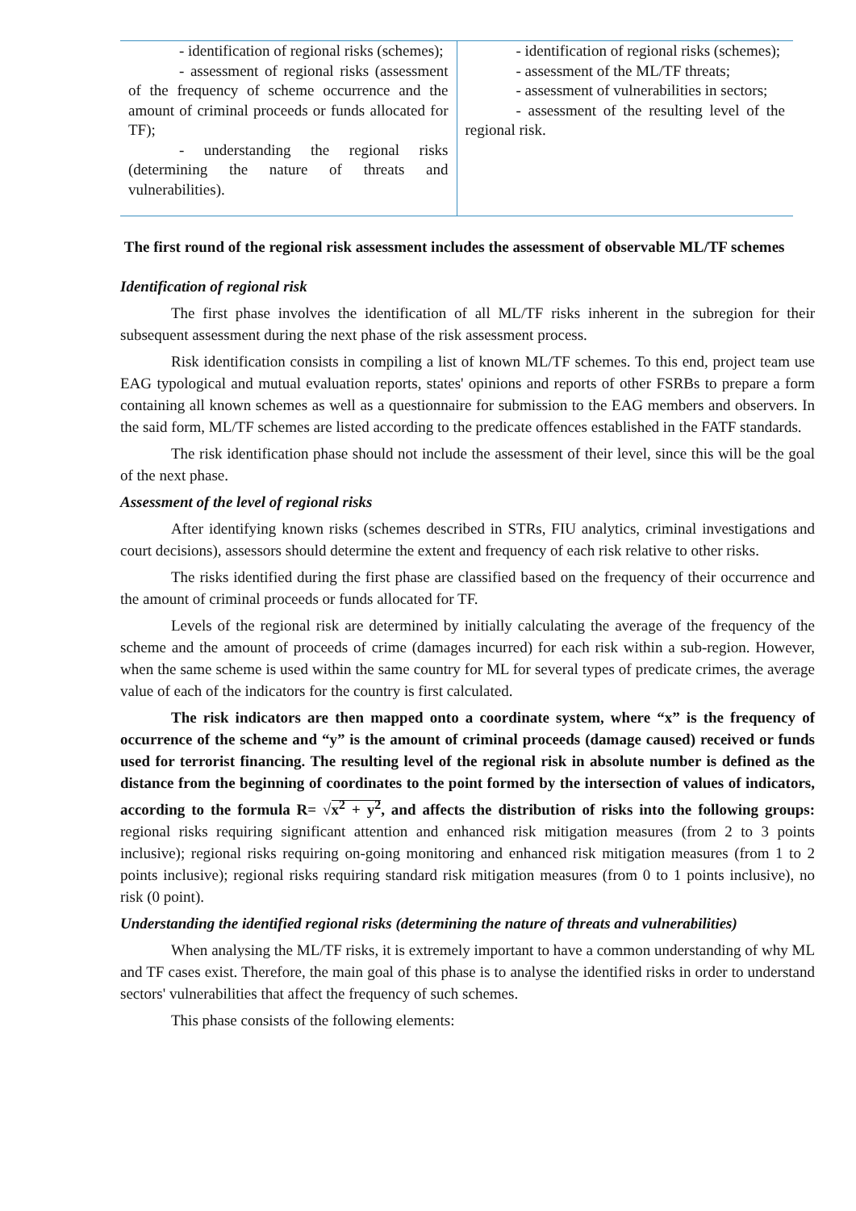| - identification of regional risks (schemes); - assessment of regional risks (assessment of the frequency of scheme occurrence and the amount of criminal proceeds or funds allocated for TF); - understanding the regional risks (determining the nature of threats and vulnerabilities). | - identification of regional risks (schemes); - assessment of the ML/TF threats; - assessment of vulnerabilities in sectors; - assessment of the resulting level of the regional risk. |
The first round of the regional risk assessment includes the assessment of observable ML/TF schemes
Identification of regional risk
The first phase involves the identification of all ML/TF risks inherent in the subregion for their subsequent assessment during the next phase of the risk assessment process.
Risk identification consists in compiling a list of known ML/TF schemes. To this end, project team use EAG typological and mutual evaluation reports, states' opinions and reports of other FSRBs to prepare a form containing all known schemes as well as a questionnaire for submission to the EAG members and observers. In the said form, ML/TF schemes are listed according to the predicate offences established in the FATF standards.
The risk identification phase should not include the assessment of their level, since this will be the goal of the next phase.
Assessment of the level of regional risks
After identifying known risks (schemes described in STRs, FIU analytics, criminal investigations and court decisions), assessors should determine the extent and frequency of each risk relative to other risks.
The risks identified during the first phase are classified based on the frequency of their occurrence and the amount of criminal proceeds or funds allocated for TF.
Levels of the regional risk are determined by initially calculating the average of the frequency of the scheme and the amount of proceeds of crime (damages incurred) for each risk within a sub-region. However, when the same scheme is used within the same country for ML for several types of predicate crimes, the average value of each of the indicators for the country is first calculated.
The risk indicators are then mapped onto a coordinate system, where “x” is the frequency of occurrence of the scheme and “y” is the amount of criminal proceeds (damage caused) received or funds used for terrorist financing. The resulting level of the regional risk in absolute number is defined as the distance from the beginning of coordinates to the point formed by the intersection of values of indicators, according to the formula R= √x<sup>2</sup> + y<sup>2</sup>, and affects the distribution of risks into the following groups: regional risks requiring significant attention and enhanced risk mitigation measures (from 2 to 3 points inclusive); regional risks requiring on-going monitoring and enhanced risk mitigation measures (from 1 to 2 points inclusive); regional risks requiring standard risk mitigation measures (from 0 to 1 points inclusive), no risk (0 point).
Understanding the identified regional risks (determining the nature of threats and vulnerabilities)
When analysing the ML/TF risks, it is extremely important to have a common understanding of why ML and TF cases exist. Therefore, the main goal of this phase is to analyse the identified risks in order to understand sectors' vulnerabilities that affect the frequency of such schemes.
This phase consists of the following elements: